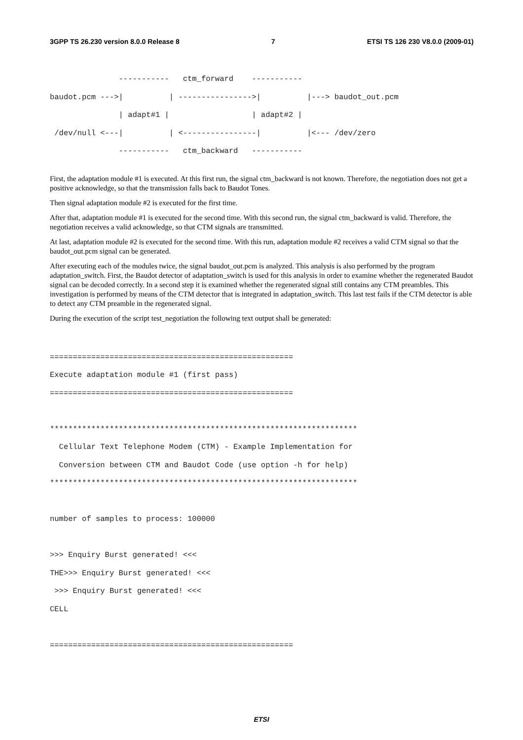3GPP TS 26.230 version 8.0.0 Release 8 7 ETSI TS 126 230 V8.0.0 (2009-01)
               -----------   ctm_forward    -----------
baudot.pcm --->|          | ---------------->|          |---> baudot_out.pcm
               | adapt#1 |                  | adapt#2 |
 /dev/null <---|          | <----------------|          |<--- /dev/zero
               -----------   ctm_backward   -----------
First, the adaptation module #1 is executed. At this first run, the signal ctm_backward is not known. Therefore, the negotiation does not get a positive acknowledge, so that the transmission falls back to Baudot Tones.
Then signal adaptation module #2 is executed for the first time.
After that, adaptation module #1 is executed for the second time. With this second run, the signal ctm_backward is valid. Therefore, the negotiation receives a valid acknowledge, so that CTM signals are transmitted.
At last, adaptation module #2 is executed for the second time. With this run, adaptation module #2 receives a valid CTM signal so that the baudot_out.pcm signal can be generated.
After executing each of the modules twice, the signal baudot_out.pcm is analyzed. This analysis is also performed by the program adaptation_switch. First, the Baudot detector of adaptation_switch is used for this analysis in order to examine whether the regenerated Baudot signal can be decoded correctly. In a second step it is examined whether the regenerated signal still contains any CTM preambles. This investigation is performed by means of the CTM detector that is integrated in adaptation_switch. This last test fails if the CTM detector is able to detect any CTM preamble in the regenerated signal.
During the execution of the script test_negotiation the following text output shall be generated:
=====================================================
Execute adaptation module #1 (first pass)
=====================================================

*******************************************************************
  Cellular Text Telephone Modem (CTM) - Example Implementation for
  Conversion between CTM and Baudot Code (use option -h for help)
*******************************************************************

number of samples to process: 100000

>>> Enquiry Burst generated! <<<
THE>>> Enquiry Burst generated! <<<
 >>> Enquiry Burst generated! <<<
CELL

=====================================================
ETSI